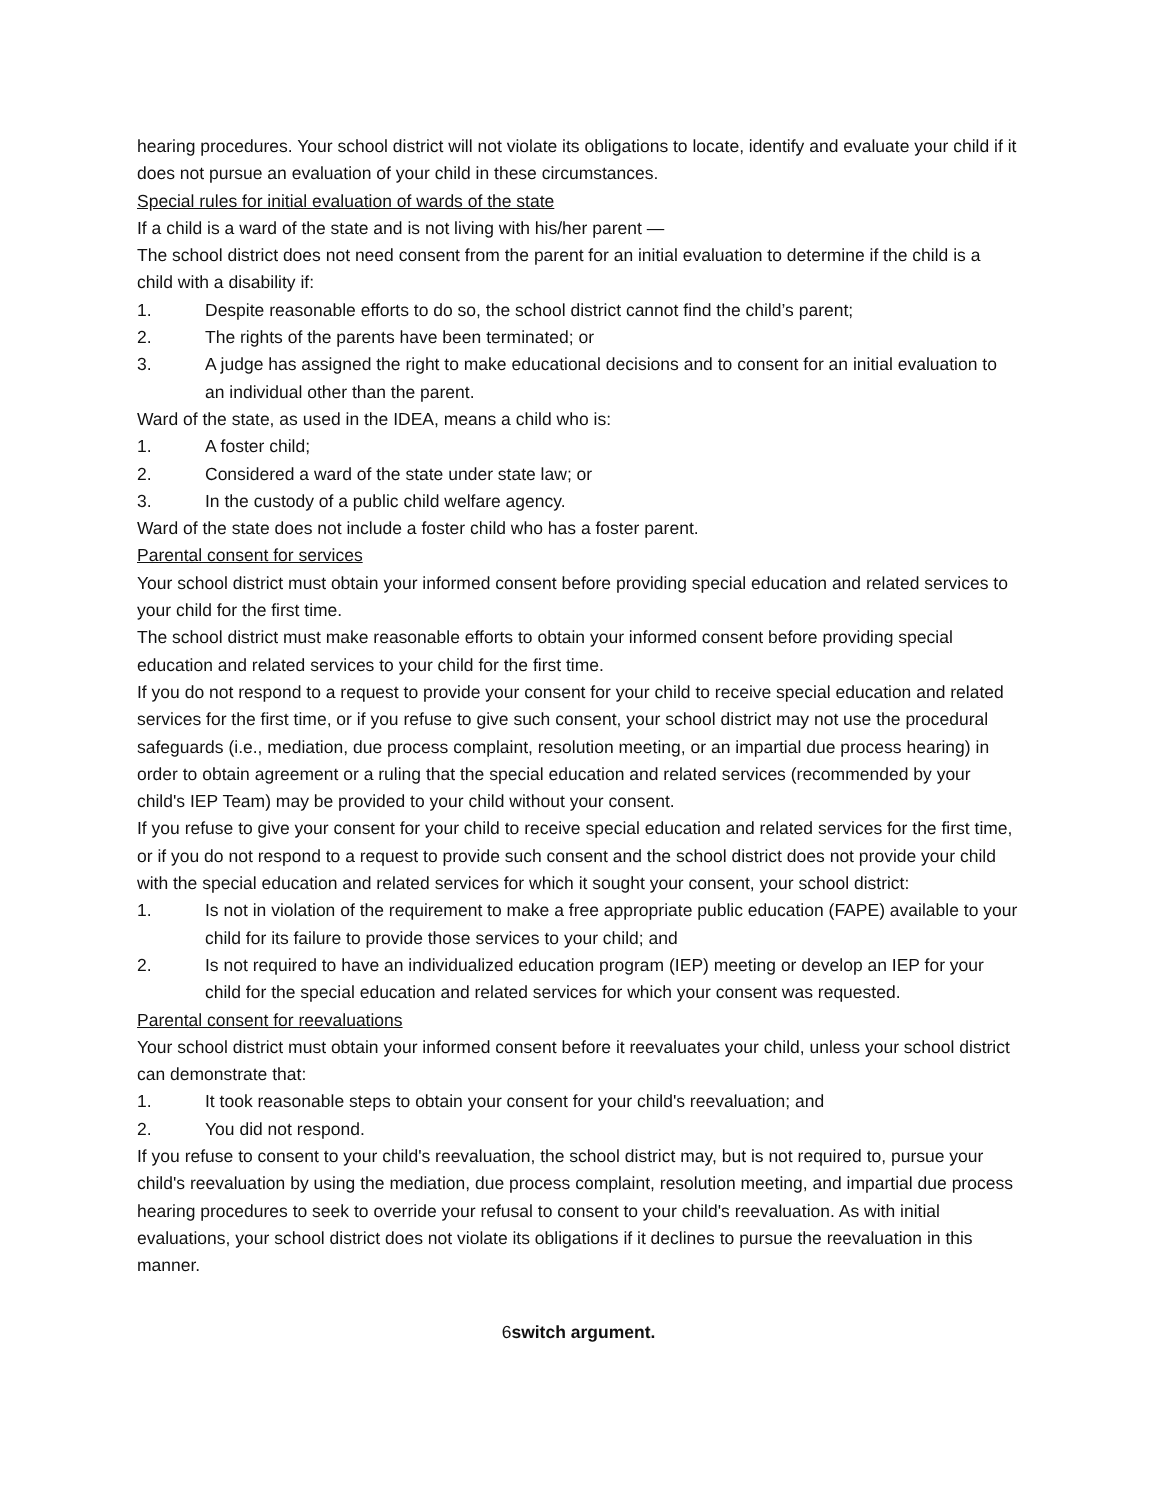hearing procedures. Your school district will not violate its obligations to locate, identify and evaluate your child if it does not pursue an evaluation of your child in these circumstances.
Special rules for initial evaluation of wards of the state
If a child is a ward of the state and is not living with his/her parent —
The school district does not need consent from the parent for an initial evaluation to determine if the child is a child with a disability if:
1. Despite reasonable efforts to do so, the school district cannot find the child’s parent;
2. The rights of the parents have been terminated; or
3. A judge has assigned the right to make educational decisions and to consent for an initial evaluation to an individual other than the parent.
Ward of the state, as used in the IDEA, means a child who is:
1. A foster child;
2. Considered a ward of the state under state law; or
3. In the custody of a public child welfare agency.
Ward of the state does not include a foster child who has a foster parent.
Parental consent for services
Your school district must obtain your informed consent before providing special education and related services to your child for the first time.
The school district must make reasonable efforts to obtain your informed consent before providing special education and related services to your child for the first time.
If you do not respond to a request to provide your consent for your child to receive special education and related services for the first time, or if you refuse to give such consent, your school district may not use the procedural safeguards (i.e., mediation, due process complaint, resolution meeting, or an impartial due process hearing) in order to obtain agreement or a ruling that the special education and related services (recommended by your child's IEP Team) may be provided to your child without your consent.
If you refuse to give your consent for your child to receive special education and related services for the first time, or if you do not respond to a request to provide such consent and the school district does not provide your child with the special education and related services for which it sought your consent, your school district:
1. Is not in violation of the requirement to make a free appropriate public education (FAPE) available to your child for its failure to provide those services to your child; and
2. Is not required to have an individualized education program (IEP) meeting or develop an IEP for your child for the special education and related services for which your consent was requested.
Parental consent for reevaluations
Your school district must obtain your informed consent before it reevaluates your child, unless your school district can demonstrate that:
1. It took reasonable steps to obtain your consent for your child's reevaluation; and
2. You did not respond.
If you refuse to consent to your child's reevaluation, the school district may, but is not required to, pursue your child's reevaluation by using the mediation, due process complaint, resolution meeting, and impartial due process hearing procedures to seek to override your refusal to consent to your child's reevaluation. As with initial evaluations, your school district does not violate its obligations if it declines to pursue the reevaluation in this manner.
6switch argument.